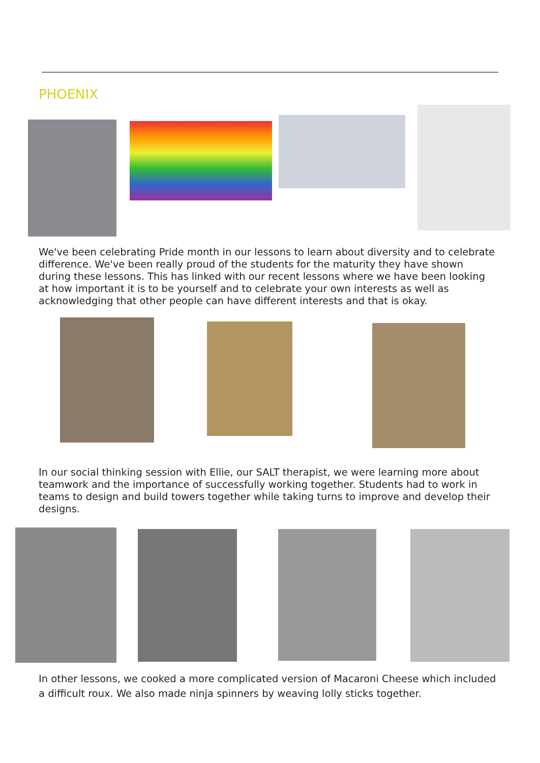PHOENIX
We've been celebrating Pride month in our lessons to learn about diversity and to celebrate difference. We've been really proud of the students for the maturity they have shown during these lessons. This has linked with our recent lessons where we have been looking at how important it is to be yourself and to celebrate your own interests as well as acknowledging that other people can have different interests and that is okay.
In our social thinking session with Ellie, our SALT therapist, we were learning more about teamwork and the importance of successfully working together. Students had to work in teams to design and build towers together while taking turns to improve and develop their designs.
In other lessons, we cooked a more complicated version of Macaroni Cheese which included a difficult roux. We also made ninja spinners by weaving lolly sticks together.